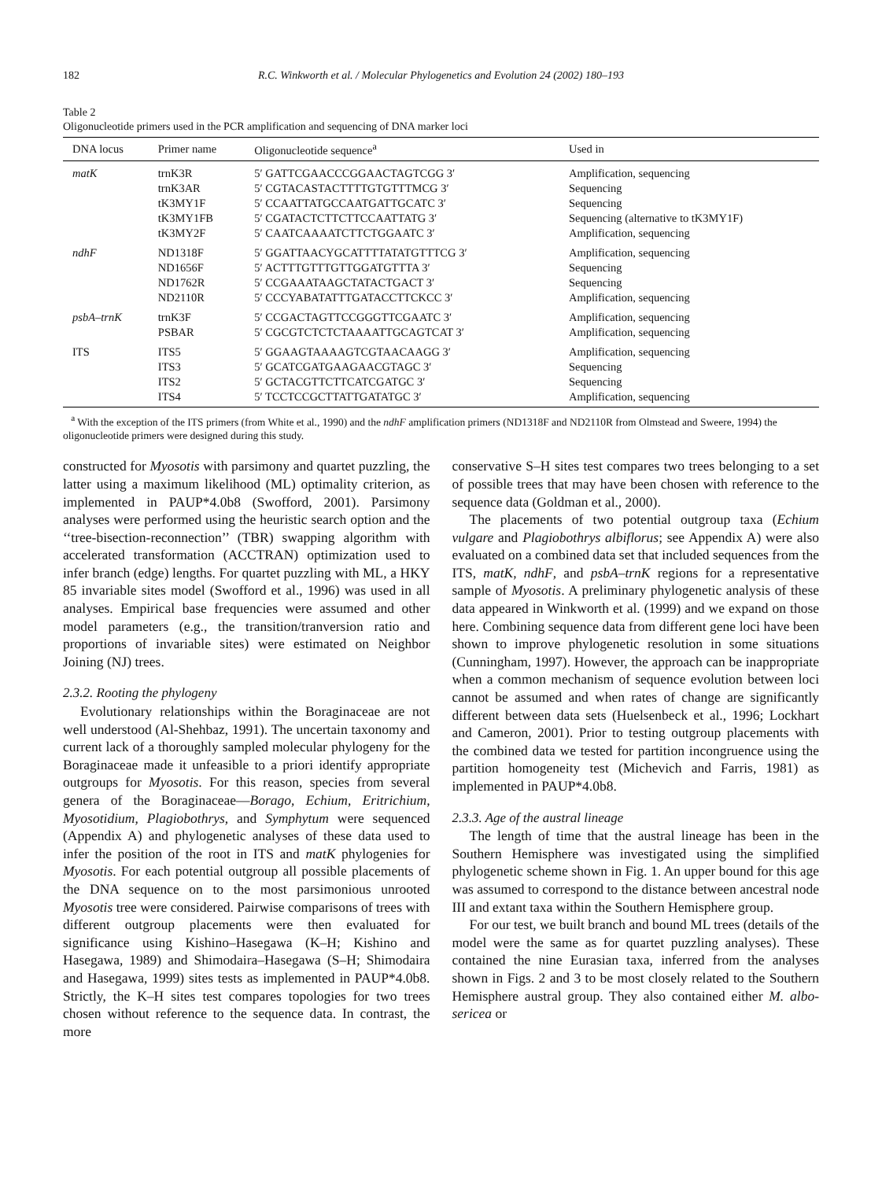182 R.C. Winkworth et al. / Molecular Phylogenetics and Evolution 24 (2002) 180–193
Table 2
Oligonucleotide primers used in the PCR amplification and sequencing of DNA marker loci
| DNA locus | Primer name | Oligonucleotide sequence<sup>a</sup> | Used in |
| --- | --- | --- | --- |
| matK | trnK3R | 5′ GATTCGAACCCGGAACTAGTCGG 3′ | Amplification, sequencing |
| | trnK3AR | 5′ CGTACASTACTTTTGTGTTTMCG 3′ | Sequencing |
| | tK3MY1F | 5′ CCAATTATGCCAATGATTGCATC 3′ | Sequencing |
| | tK3MY1FB | 5′ CGATACTCTTCTTCCAATTATG 3′ | Sequencing (alternative to tK3MY1F) |
| | tK3MY2F | 5′ CAATCAAAATCTTCTGGAATC 3′ | Amplification, sequencing |
| ndhF | ND1318F | 5′ GGATTAACYGCATTTTATATGTTTCG 3′ | Amplification, sequencing |
| | ND1656F | 5′ ACTTTGTTTGTTGGATGTTTA 3′ | Sequencing |
| | ND1762R | 5′ CCGAAATAAGCTATACTGACT 3′ | Sequencing |
| | ND2110R | 5′ CCCYABATATTTGATACCTTCKCC 3′ | Amplification, sequencing |
| psbA–trnK | trnK3F | 5′ CCGACTAGTTCCGGGTTCGAATC 3′ | Amplification, sequencing |
| | PSBAR | 5′ CGCGTCTCTCTAAAATTGCAGTCAT 3′ | Amplification, sequencing |
| ITS | ITS5 | 5′ GGAAGTAAAAGTCGTAACAAGG 3′ | Amplification, sequencing |
| | ITS3 | 5′ GCATCGATGAAGAACGTAGC 3′ | Sequencing |
| | ITS2 | 5′ GCTACGTTCTTCATCGATGC 3′ | Sequencing |
| | ITS4 | 5′ TCCTCCGCTTATTGATATGC 3′ | Amplification, sequencing |
<sup>a</sup> With the exception of the ITS primers (from White et al., 1990) and the ndhF amplification primers (ND1318F and ND2110R from Olmstead and Sweere, 1994) the oligonucleotide primers were designed during this study.
constructed for Myosotis with parsimony and quartet puzzling, the latter using a maximum likelihood (ML) optimality criterion, as implemented in PAUP*4.0b8 (Swofford, 2001). Parsimony analyses were performed using the heuristic search option and the ‘‘tree-bisection-reconnection’’ (TBR) swapping algorithm with accelerated transformation (ACCTRAN) optimization used to infer branch (edge) lengths. For quartet puzzling with ML, a HKY 85 invariable sites model (Swofford et al., 1996) was used in all analyses. Empirical base frequencies were assumed and other model parameters (e.g., the transition/tranversion ratio and proportions of invariable sites) were estimated on Neighbor Joining (NJ) trees.
2.3.2. Rooting the phylogeny
Evolutionary relationships within the Boraginaceae are not well understood (Al-Shehbaz, 1991). The uncertain taxonomy and current lack of a thoroughly sampled molecular phylogeny for the Boraginaceae made it unfeasible to a priori identify appropriate outgroups for Myosotis. For this reason, species from several genera of the Boraginaceae—Borago, Echium, Eritrichium, Myosotidium, Plagiobothrys, and Symphytum were sequenced (Appendix A) and phylogenetic analyses of these data used to infer the position of the root in ITS and matK phylogenies for Myosotis. For each potential outgroup all possible placements of the DNA sequence on to the most parsimonious unrooted Myosotis tree were considered. Pairwise comparisons of trees with different outgroup placements were then evaluated for significance using Kishino–Hasegawa (K–H; Kishino and Hasegawa, 1989) and Shimodaira–Hasegawa (S–H; Shimodaira and Hasegawa, 1999) sites tests as implemented in PAUP*4.0b8. Strictly, the K–H sites test compares topologies for two trees chosen without reference to the sequence data. In contrast, the more
conservative S–H sites test compares two trees belonging to a set of possible trees that may have been chosen with reference to the sequence data (Goldman et al., 2000).
The placements of two potential outgroup taxa (Echium vulgare and Plagiobothrys albiflorus; see Appendix A) were also evaluated on a combined data set that included sequences from the ITS, matK, ndhF, and psbA–trnK regions for a representative sample of Myosotis. A preliminary phylogenetic analysis of these data appeared in Winkworth et al. (1999) and we expand on those here. Combining sequence data from different gene loci have been shown to improve phylogenetic resolution in some situations (Cunningham, 1997). However, the approach can be inappropriate when a common mechanism of sequence evolution between loci cannot be assumed and when rates of change are significantly different between data sets (Huelsenbeck et al., 1996; Lockhart and Cameron, 2001). Prior to testing outgroup placements with the combined data we tested for partition incongruence using the partition homogeneity test (Michevich and Farris, 1981) as implemented in PAUP*4.0b8.
2.3.3. Age of the austral lineage
The length of time that the austral lineage has been in the Southern Hemisphere was investigated using the simplified phylogenetic scheme shown in Fig. 1. An upper bound for this age was assumed to correspond to the distance between ancestral node III and extant taxa within the Southern Hemisphere group.
For our test, we built branch and bound ML trees (details of the model were the same as for quartet puzzling analyses). These contained the nine Eurasian taxa, inferred from the analyses shown in Figs. 2 and 3 to be most closely related to the Southern Hemisphere austral group. They also contained either M. albo-sericea or